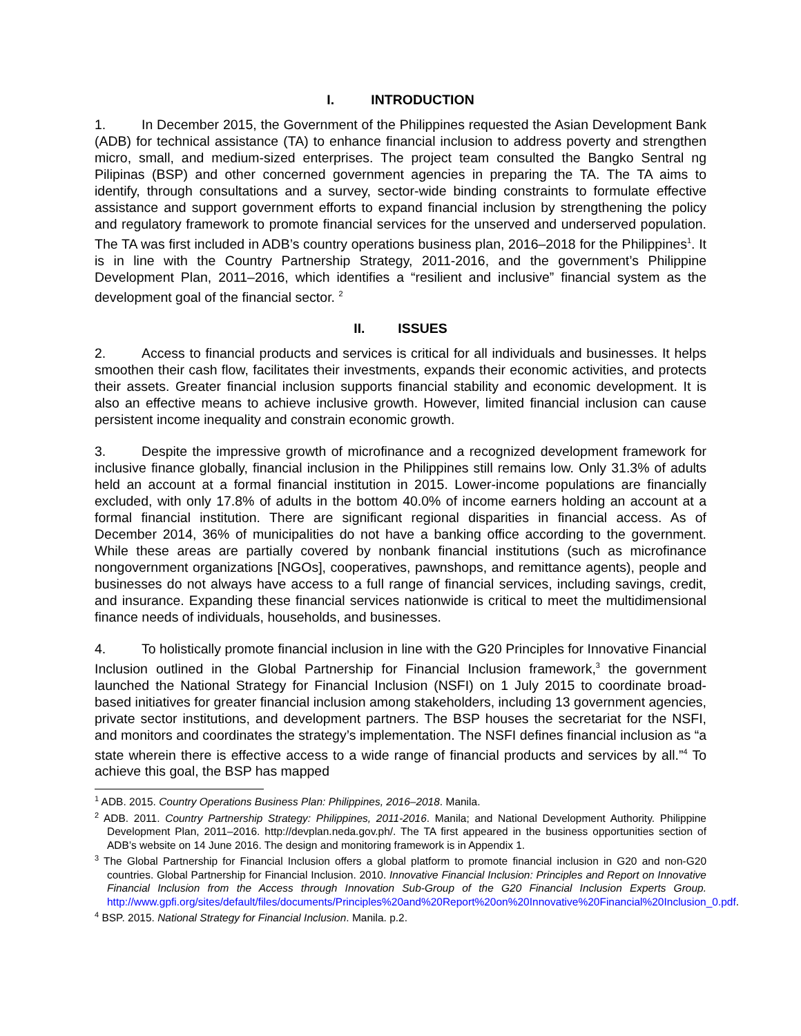I. INTRODUCTION
1. In December 2015, the Government of the Philippines requested the Asian Development Bank (ADB) for technical assistance (TA) to enhance financial inclusion to address poverty and strengthen micro, small, and medium-sized enterprises. The project team consulted the Bangko Sentral ng Pilipinas (BSP) and other concerned government agencies in preparing the TA. The TA aims to identify, through consultations and a survey, sector-wide binding constraints to formulate effective assistance and support government efforts to expand financial inclusion by strengthening the policy and regulatory framework to promote financial services for the unserved and underserved population. The TA was first included in ADB’s country operations business plan, 2016–2018 for the Philippines<sup>1</sup>. It is in line with the Country Partnership Strategy, 2011-2016, and the government’s Philippine Development Plan, 2011–2016, which identifies a “resilient and inclusive” financial system as the development goal of the financial sector. <sup>2</sup>
II. ISSUES
2. Access to financial products and services is critical for all individuals and businesses. It helps smoothen their cash flow, facilitates their investments, expands their economic activities, and protects their assets. Greater financial inclusion supports financial stability and economic development. It is also an effective means to achieve inclusive growth. However, limited financial inclusion can cause persistent income inequality and constrain economic growth.
3. Despite the impressive growth of microfinance and a recognized development framework for inclusive finance globally, financial inclusion in the Philippines still remains low. Only 31.3% of adults held an account at a formal financial institution in 2015. Lower-income populations are financially excluded, with only 17.8% of adults in the bottom 40.0% of income earners holding an account at a formal financial institution. There are significant regional disparities in financial access. As of December 2014, 36% of municipalities do not have a banking office according to the government. While these areas are partially covered by nonbank financial institutions (such as microfinance nongovernment organizations [NGOs], cooperatives, pawnshops, and remittance agents), people and businesses do not always have access to a full range of financial services, including savings, credit, and insurance. Expanding these financial services nationwide is critical to meet the multidimensional finance needs of individuals, households, and businesses.
4. To holistically promote financial inclusion in line with the G20 Principles for Innovative Financial Inclusion outlined in the Global Partnership for Financial Inclusion framework,<sup>3</sup> the government launched the National Strategy for Financial Inclusion (NSFI) on 1 July 2015 to coordinate broad-based initiatives for greater financial inclusion among stakeholders, including 13 government agencies, private sector institutions, and development partners. The BSP houses the secretariat for the NSFI, and monitors and coordinates the strategy’s implementation. The NSFI defines financial inclusion as “a state wherein there is effective access to a wide range of financial products and services by all.”<sup>4</sup> To achieve this goal, the BSP has mapped
<sup>1</sup> ADB. 2015. Country Operations Business Plan: Philippines, 2016–2018. Manila.
<sup>2</sup> ADB. 2011. Country Partnership Strategy: Philippines, 2011-2016. Manila; and National Development Authority. Philippine Development Plan, 2011–2016. http://devplan.neda.gov.ph/. The TA first appeared in the business opportunities section of ADB’s website on 14 June 2016. The design and monitoring framework is in Appendix 1.
<sup>3</sup> The Global Partnership for Financial Inclusion offers a global platform to promote financial inclusion in G20 and non-G20 countries. Global Partnership for Financial Inclusion. 2010. Innovative Financial Inclusion: Principles and Report on Innovative Financial Inclusion from the Access through Innovation Sub-Group of the G20 Financial Inclusion Experts Group. http://www.gpfi.org/sites/default/files/documents/Principles%20and%20Report%20on%20Innovative%20Financial%20Inclusion_0.pdf.
<sup>4</sup> BSP. 2015. National Strategy for Financial Inclusion. Manila. p.2.